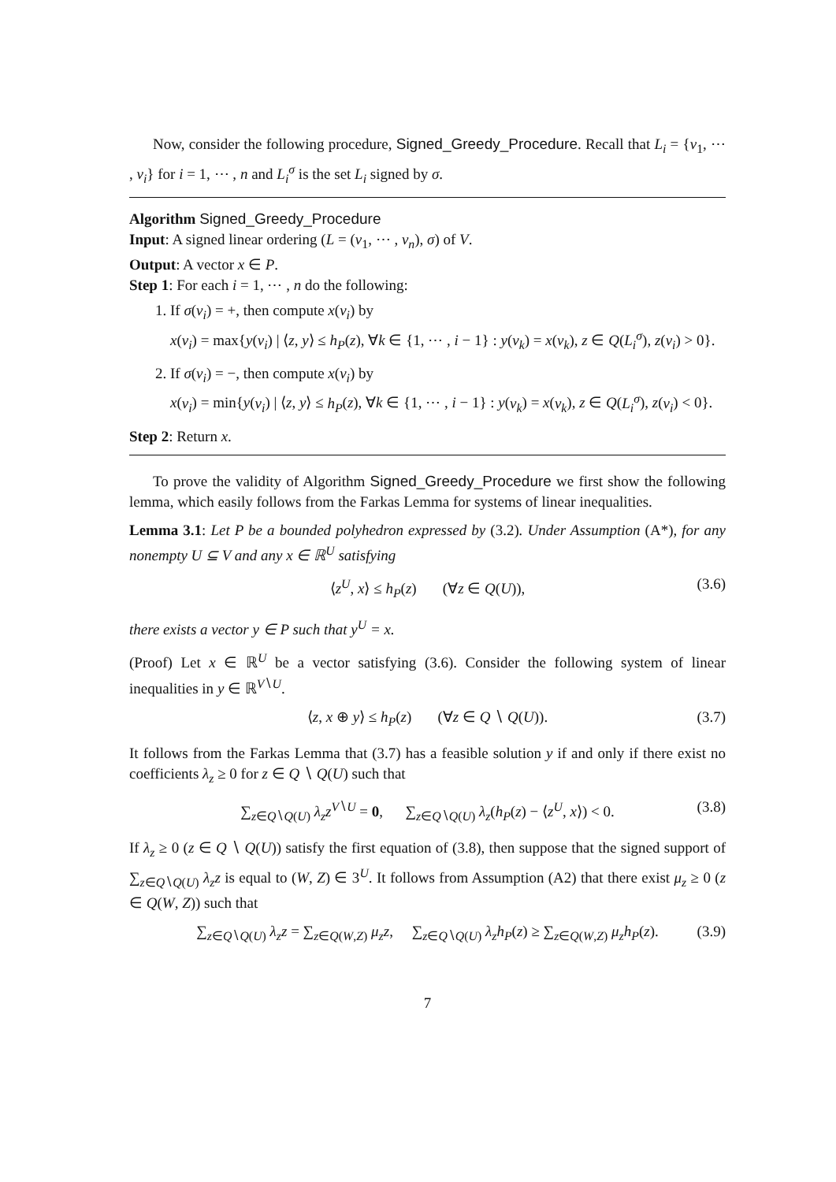Now, consider the following procedure, Signed_Greedy_Procedure. Recall that L<sub>i</sub> = {v<sub>1</sub>, ⋯ , v<sub>i</sub>} for i = 1, ⋯ , n and L<sub>i</sub><sup>σ</sup> is the set L<sub>i</sub> signed by σ.
Algorithm Signed_Greedy_Procedure
Input: A signed linear ordering (L = (v<sub>1</sub>, ⋯ , v<sub>n</sub>), σ) of V.
Output: A vector x ∈ P.
Step 1: For each i = 1, ⋯ , n do the following:
1. If σ(v<sub>i</sub>) = +, then compute x(v<sub>i</sub>) by
x(v<sub>i</sub>) = max{y(v<sub>i</sub>) | ⟨z, y⟩ ≤ h<sub>P</sub>(z), ∀k ∈ {1, ⋯ , i − 1} : y(v<sub>k</sub>) = x(v<sub>k</sub>), z ∈ Q(L<sub>i</sub><sup>σ</sup>), z(v<sub>i</sub>) > 0}.
2. If σ(v<sub>i</sub>) = −, then compute x(v<sub>i</sub>) by
x(v<sub>i</sub>) = min{y(v<sub>i</sub>) | ⟨z, y⟩ ≤ h<sub>P</sub>(z), ∀k ∈ {1, ⋯ , i − 1} : y(v<sub>k</sub>) = x(v<sub>k</sub>), z ∈ Q(L<sub>i</sub><sup>σ</sup>), z(v<sub>i</sub>) < 0}.
Step 2: Return x.
To prove the validity of Algorithm Signed_Greedy_Procedure we first show the following lemma, which easily follows from the Farkas Lemma for systems of linear inequalities.
Lemma 3.1: Let P be a bounded polyhedron expressed by (3.2). Under Assumption (A*), for any nonempty U ⊆ V and any x ∈ ℝ<sup>U</sup> satisfying
⟨z<sup>U</sup>, x⟩ ≤ h<sub>P</sub>(z) (∀z ∈ Q(U)), (3.6)
there exists a vector y ∈ P such that y<sup>U</sup> = x.
(Proof) Let x ∈ ℝ<sup>U</sup> be a vector satisfying (3.6). Consider the following system of linear inequalities in y ∈ ℝ<sup>V∖U</sup>.
⟨z, x ⊕ y⟩ ≤ h<sub>P</sub>(z) (∀z ∈ Q ∖ Q(U)). (3.7)
It follows from the Farkas Lemma that (3.7) has a feasible solution y if and only if there exist no coefficients λ<sub>z</sub> ≥ 0 for z ∈ Q ∖ Q(U) such that
∑<sub>z∈Q∖Q(U)</sub> λ<sub>z</sub>z<sup>V∖U</sup> = 0, ∑<sub>z∈Q∖Q(U)</sub> λ<sub>z</sub>(h<sub>P</sub>(z) − ⟨z<sup>U</sup>, x⟩) < 0. (3.8)
If λ<sub>z</sub> ≥ 0 (z ∈ Q ∖ Q(U)) satisfy the first equation of (3.8), then suppose that the signed support of ∑<sub>z∈Q∖Q(U)</sub> λ<sub>z</sub>z is equal to (W, Z) ∈ 3<sup>U</sup>. It follows from Assumption (A2) that there exist μ<sub>z</sub> ≥ 0 (z ∈ Q(W, Z)) such that
∑<sub>z∈Q∖Q(U)</sub> λ<sub>z</sub>z = ∑<sub>z∈Q(W,Z)</sub> μ<sub>z</sub>z, ∑<sub>z∈Q∖Q(U)</sub> λ<sub>z</sub>h<sub>P</sub>(z) ≥ ∑<sub>z∈Q(W,Z)</sub> μ<sub>z</sub>h<sub>P</sub>(z). (3.9)
7